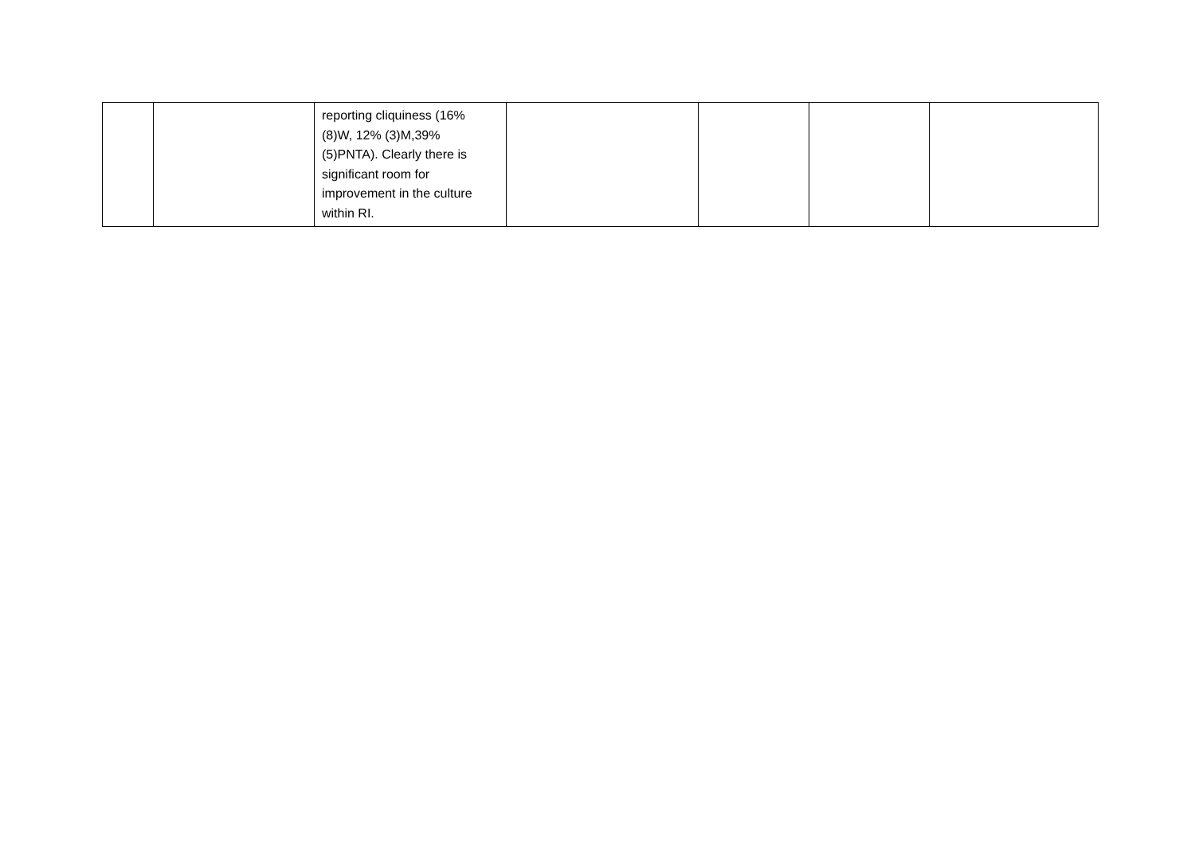| | | reporting cliquiness (16% (8)W, 12% (3)M,39% (5)PNTA). Clearly there is significant room for improvement in the culture within RI. | | | | |